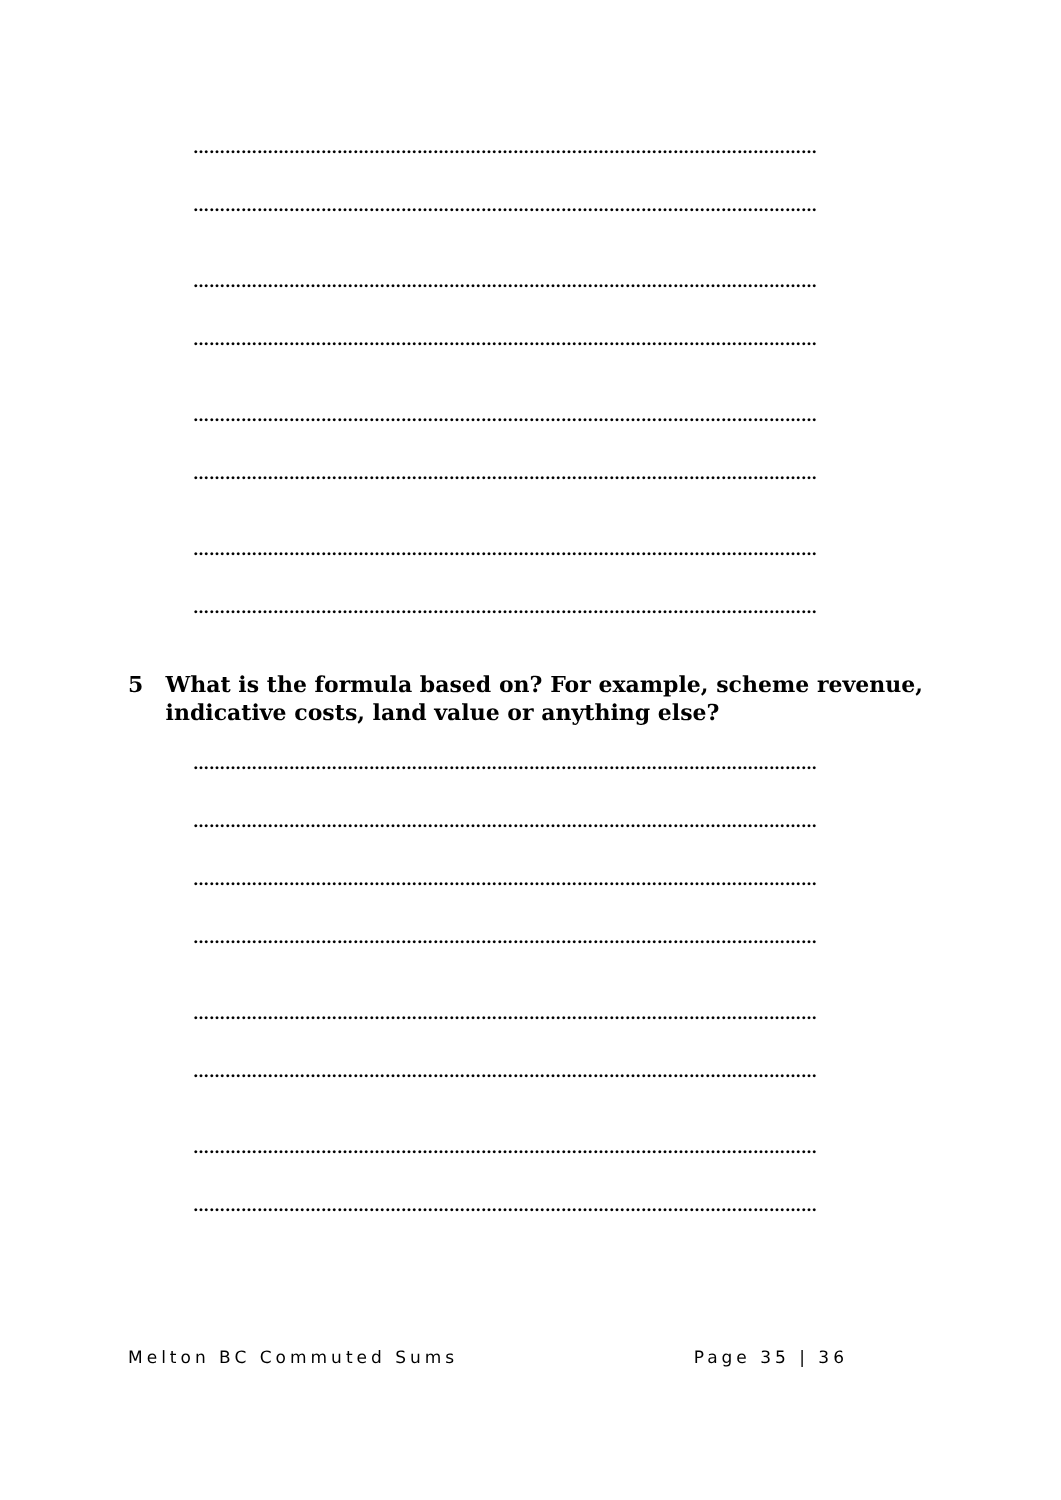………………………………………………………………………………………………………
………………………………………………………………………………………………………
………………………………………………………………………………………………………
………………………………………………………………………………………………………
………………………………………………………………………………………………………
………………………………………………………………………………………………………
………………………………………………………………………………………………………
………………………………………………………………………………………………………
5 What is the formula based on? For example, scheme revenue, indicative costs, land value or anything else?
………………………………………………………………………………………………………
………………………………………………………………………………………………………
………………………………………………………………………………………………………
………………………………………………………………………………………………………
………………………………………………………………………………………………………
………………………………………………………………………………………………………
………………………………………………………………………………………………………
………………………………………………………………………………………………………
Melton BC Commuted Sums Page 35 | 36